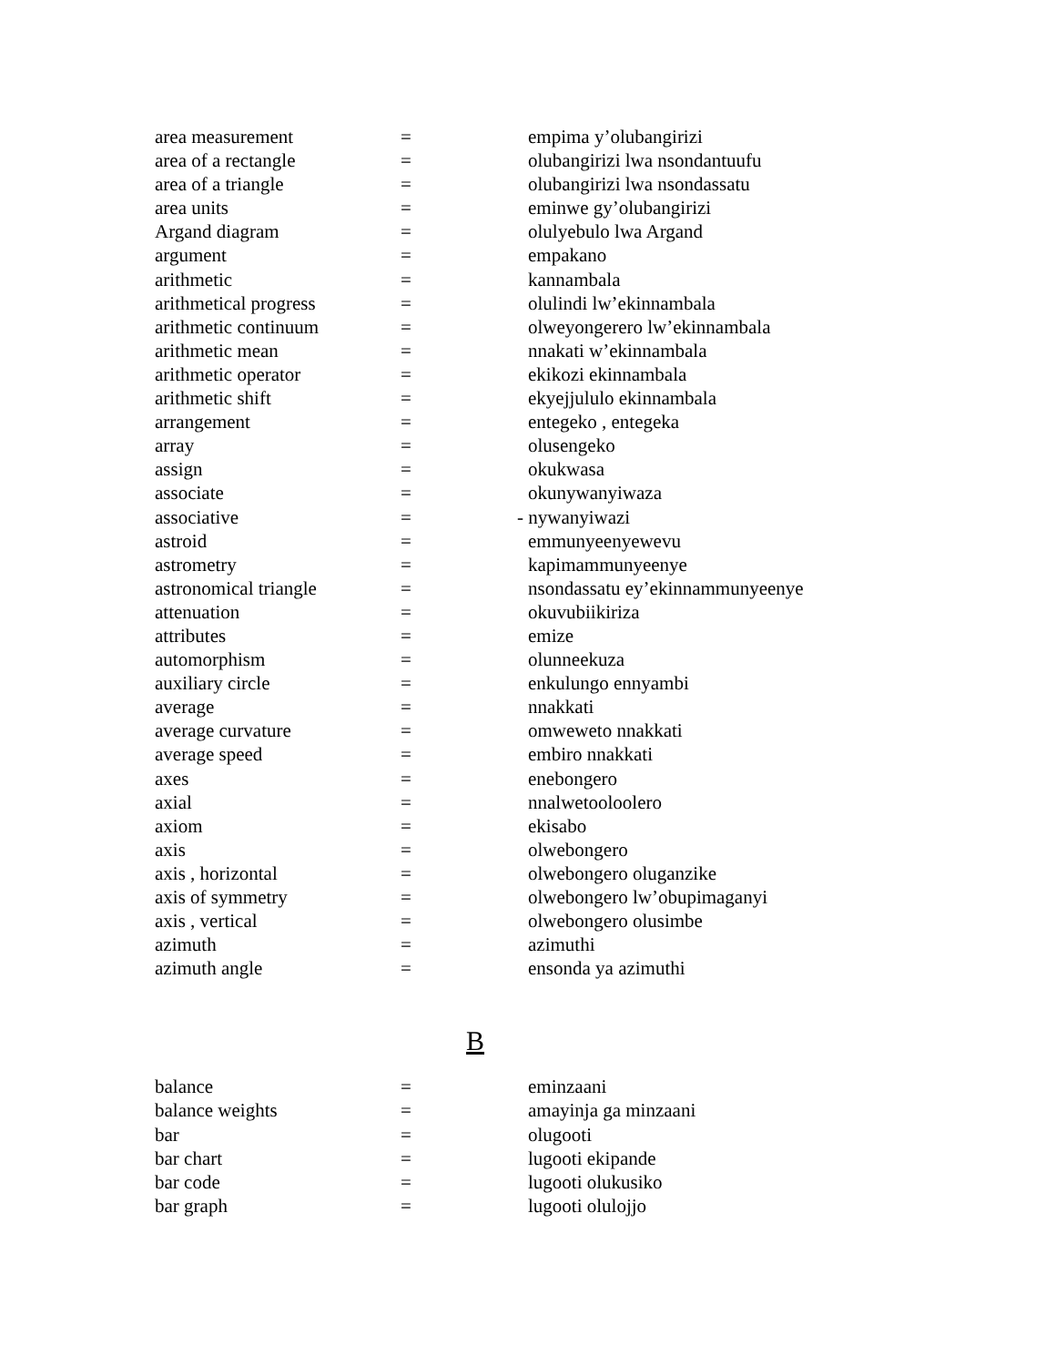| area measurement | = | empima y’olubangirizi |
| area of a rectangle | = | olubangirizi lwa nsondantuufu |
| area of a triangle | = | olubangirizi lwa nsondassatu |
| area units | = | eminwe gy’olubangirizi |
| Argand diagram | = | olulyebulo lwa Argand |
| argument | = | empakano |
| arithmetic | = | kannambala |
| arithmetical progress | = | olulindi lw’ekinnambala |
| arithmetic continuum | = | olweyongerero lw’ekinnambala |
| arithmetic mean | = | nnakati w’ekinnambala |
| arithmetic operator | = | ekikozi ekinnambala |
| arithmetic shift | = | ekyejjululo ekinnambala |
| arrangement | = | entegeko , entegeka |
| array | = | olusengeko |
| assign | = | okukwasa |
| associate | = | okunywanyiwaza |
| associative | = | - nywanyiwazi |
| astroid | = | emmunyeenyewevu |
| astrometry | = | kapimammunyeenye |
| astronomical triangle | = | nsondassatu ey’ekinnammunyeenye |
| attenuation | = | okuvubiikiriza |
| attributes | = | emize |
| automorphism | = | olunneekuza |
| auxiliary circle | = | enkulungo ennyambi |
| average | = | nnakkati |
| average curvature | = | omweweto nnakkati |
| average speed | = | embiro nnakkati |
| axes | = | enebongero |
| axial | = | nnalwetooloolero |
| axiom | = | ekisabo |
| axis | = | olwebongero |
| axis , horizontal | = | olwebongero oluganzike |
| axis of symmetry | = | olwebongero lw’obupimaganyi |
| axis , vertical | = | olwebongero olusimbe |
| azimuth | = | azimuthi |
| azimuth angle | = | ensonda ya azimuthi |
B
| balance | = | eminzaani |
| balance weights | = | amayinja ga minzaani |
| bar | = | olugooti |
| bar chart | = | lugooti ekipande |
| bar code | = | lugooti olukusiko |
| bar graph | = | lugooti olulojjo |